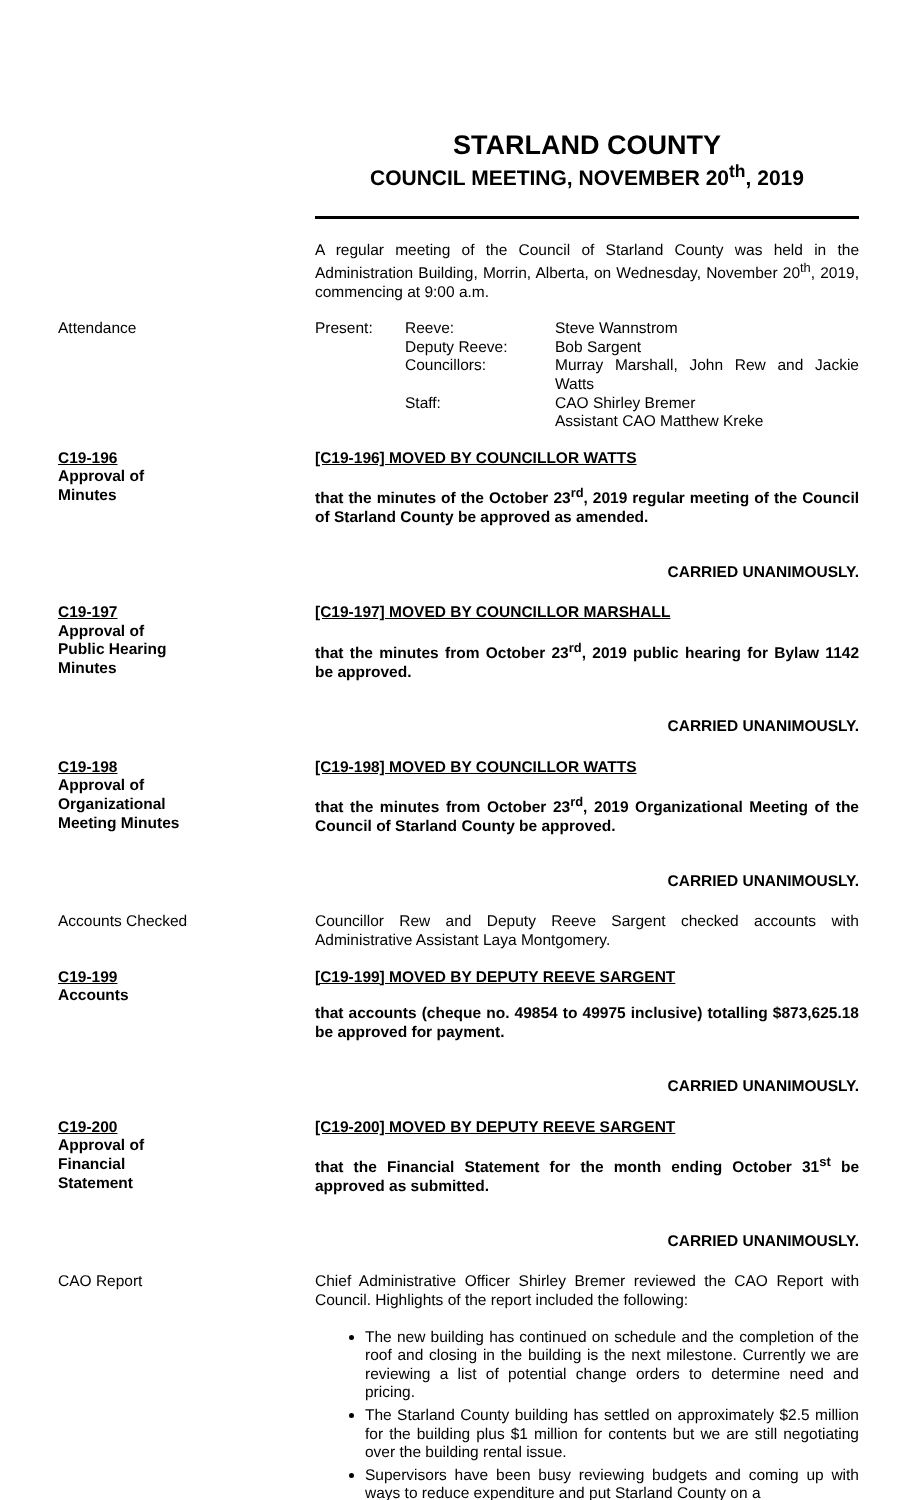STARLAND COUNTY
COUNCIL MEETING, NOVEMBER 20<sup>th</sup>, 2019
A regular meeting of the Council of Starland County was held in the Administration Building, Morrin, Alberta, on Wednesday, November 20<sup>th</sup>, 2019, commencing at 9:00 a.m.
Attendance Present:
Reeve:
Deputy Reeve:
Councillors:
Staff:
Steve Wannstrom
Bob Sargent
Murray Marshall, John Rew and Jackie Watts
CAO Shirley Bremer
Assistant CAO Matthew Kreke
C19-196
Approval of
Minutes
[C19-196] MOVED BY COUNCILLOR WATTS
that the minutes of the October 23<sup>rd</sup>, 2019 regular meeting of the Council of Starland County be approved as amended.
CARRIED UNANIMOUSLY.
C19-197
Approval of
Public Hearing
Minutes
[C19-197] MOVED BY COUNCILLOR MARSHALL
that the minutes from October 23<sup>rd</sup>, 2019 public hearing for Bylaw 1142 be approved.
CARRIED UNANIMOUSLY.
C19-198
Approval of
Organizational
Meeting Minutes
[C19-198] MOVED BY COUNCILLOR WATTS
that the minutes from October 23<sup>rd</sup>, 2019 Organizational Meeting of the Council of Starland County be approved.
CARRIED UNANIMOUSLY.
Accounts Checked Councillor Rew and Deputy Reeve Sargent checked accounts with Administrative Assistant Laya Montgomery.
C19-199
Accounts
[C19-199] MOVED BY DEPUTY REEVE SARGENT
that accounts (cheque no. 49854 to 49975 inclusive) totalling $873,625.18 be approved for payment.
CARRIED UNANIMOUSLY.
C19-200
Approval of
Financial
Statement
[C19-200] MOVED BY DEPUTY REEVE SARGENT
that the Financial Statement for the month ending October 31<sup>st</sup> be approved as submitted.
CARRIED UNANIMOUSLY.
CAO Report Chief Administrative Officer Shirley Bremer reviewed the CAO Report with Council. Highlights of the report included the following:
The new building has continued on schedule and the completion of the roof and closing in the building is the next milestone. Currently we are reviewing a list of potential change orders to determine need and pricing.
The Starland County building has settled on approximately $2.5 million for the building plus $1 million for contents but we are still negotiating over the building rental issue.
Supervisors have been busy reviewing budgets and coming up with ways to reduce expenditure and put Starland County on a